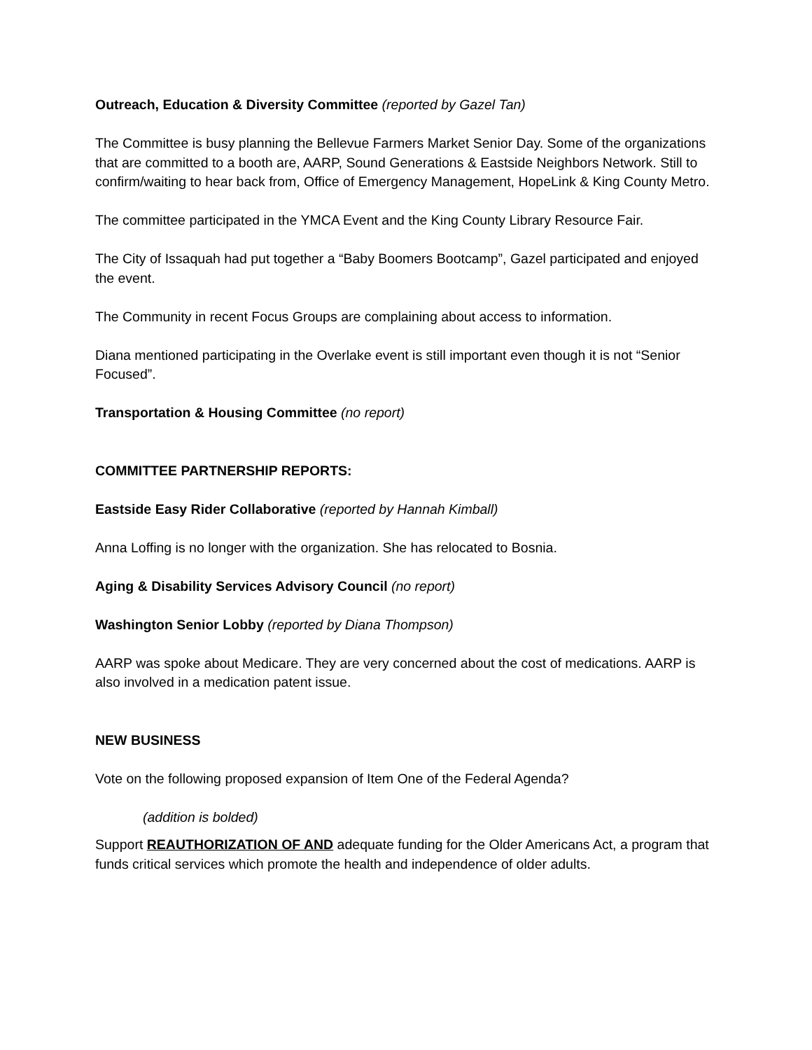Outreach, Education & Diversity Committee (reported by Gazel Tan)
The Committee is busy planning the Bellevue Farmers Market Senior Day. Some of the organizations that are committed to a booth are, AARP, Sound Generations & Eastside Neighbors Network. Still to confirm/waiting to hear back from, Office of Emergency Management, HopeLink & King County Metro.
The committee participated in the YMCA Event and the King County Library Resource Fair.
The City of Issaquah had put together a “Baby Boomers Bootcamp”, Gazel participated and enjoyed the event.
The Community in recent Focus Groups are complaining about access to information.
Diana mentioned participating in the Overlake event is still important even though it is not “Senior Focused”.
Transportation & Housing Committee (no report)
COMMITTEE PARTNERSHIP REPORTS:
Eastside Easy Rider Collaborative (reported by Hannah Kimball)
Anna Loffing is no longer with the organization. She has relocated to Bosnia.
Aging & Disability Services Advisory Council (no report)
Washington Senior Lobby (reported by Diana Thompson)
AARP was spoke about Medicare. They are very concerned about the cost of medications. AARP is also involved in a medication patent issue.
NEW BUSINESS
Vote on the following proposed expansion of Item One of the Federal Agenda?
(addition is bolded)
Support REAUTHORIZATION OF AND adequate funding for the Older Americans Act, a program that funds critical services which promote the health and independence of older adults.